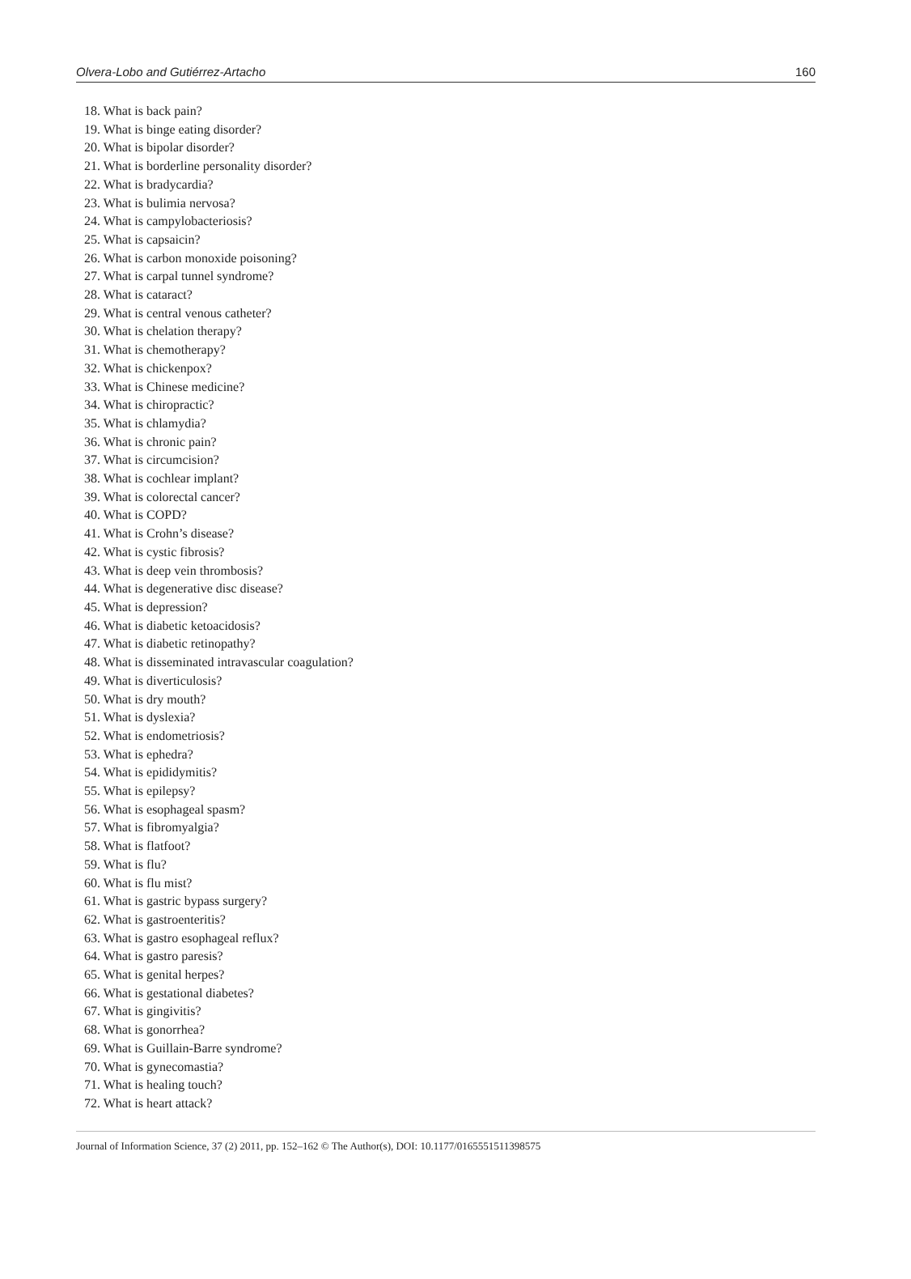Olvera-Lobo and Gutiérrez-Artacho 160
18. What is back pain?
19. What is binge eating disorder?
20. What is bipolar disorder?
21. What is borderline personality disorder?
22. What is bradycardia?
23. What is bulimia nervosa?
24. What is campylobacteriosis?
25. What is capsaicin?
26. What is carbon monoxide poisoning?
27. What is carpal tunnel syndrome?
28. What is cataract?
29. What is central venous catheter?
30. What is chelation therapy?
31. What is chemotherapy?
32. What is chickenpox?
33. What is Chinese medicine?
34. What is chiropractic?
35. What is chlamydia?
36. What is chronic pain?
37. What is circumcision?
38. What is cochlear implant?
39. What is colorectal cancer?
40. What is COPD?
41. What is Crohn’s disease?
42. What is cystic fibrosis?
43. What is deep vein thrombosis?
44. What is degenerative disc disease?
45. What is depression?
46. What is diabetic ketoacidosis?
47. What is diabetic retinopathy?
48. What is disseminated intravascular coagulation?
49. What is diverticulosis?
50. What is dry mouth?
51. What is dyslexia?
52. What is endometriosis?
53. What is ephedra?
54. What is epididymitis?
55. What is epilepsy?
56. What is esophageal spasm?
57. What is fibromyalgia?
58. What is flatfoot?
59. What is flu?
60. What is flu mist?
61. What is gastric bypass surgery?
62. What is gastroenteritis?
63. What is gastro esophageal reflux?
64. What is gastro paresis?
65. What is genital herpes?
66. What is gestational diabetes?
67. What is gingivitis?
68. What is gonorrhea?
69. What is Guillain-Barre syndrome?
70. What is gynecomastia?
71. What is healing touch?
72. What is heart attack?
Journal of Information Science, 37 (2) 2011, pp. 152–162 © The Author(s), DOI: 10.1177/0165551511398575